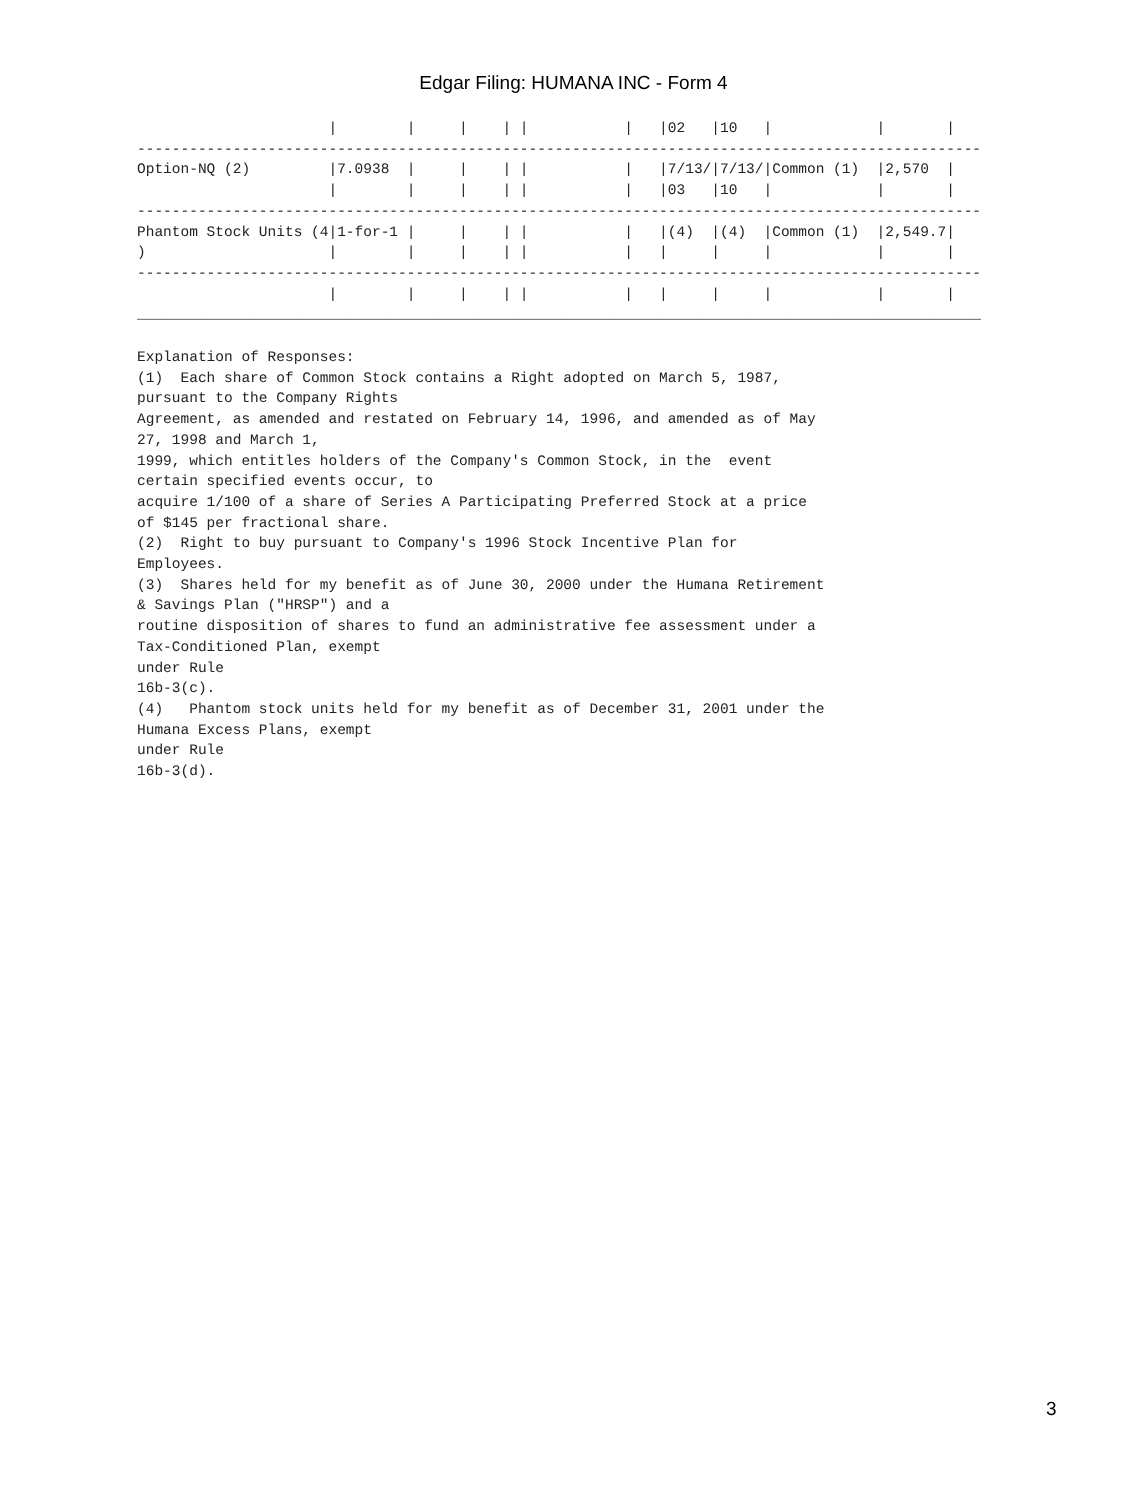Edgar Filing: HUMANA INC - Form 4
                      |        |     |    | |           |   |02   |10   |            |       |
-------------------------------------------------------------------------------------------------
Option-NQ (2)         |7.0938  |     |    | |           |   |7/13/|7/13/|Common (1)  |2,570  |
                      |        |     |    | |           |   |03   |10   |            |       |
-------------------------------------------------------------------------------------------------
Phantom Stock Units (4|1-for-1 |     |    | |           |   |(4)  |(4)  |Common (1)  |2,549.7|
)                     |        |     |    | |           |   |     |     |            |       |
-------------------------------------------------------------------------------------------------
                      |        |     |    | |           |   |     |     |            |       |
_________________________________________________________________________________________________
Explanation of Responses:
(1)  Each share of Common Stock contains a Right adopted on March 5, 1987,
pursuant to the Company Rights
Agreement, as amended and restated on February 14, 1996, and amended as of May
27, 1998 and March 1,
1999, which entitles holders of the Company's Common Stock, in the  event
certain specified events occur, to
acquire 1/100 of a share of Series A Participating Preferred Stock at a price
of $145 per fractional share.
(2)  Right to buy pursuant to Company's 1996 Stock Incentive Plan for
Employees.
(3)  Shares held for my benefit as of June 30, 2000 under the Humana Retirement
& Savings Plan ("HRSP") and a
routine disposition of shares to fund an administrative fee assessment under a
Tax-Conditioned Plan, exempt
under Rule
16b-3(c).
(4)   Phantom stock units held for my benefit as of December 31, 2001 under the
Humana Excess Plans, exempt
under Rule
16b-3(d).
3